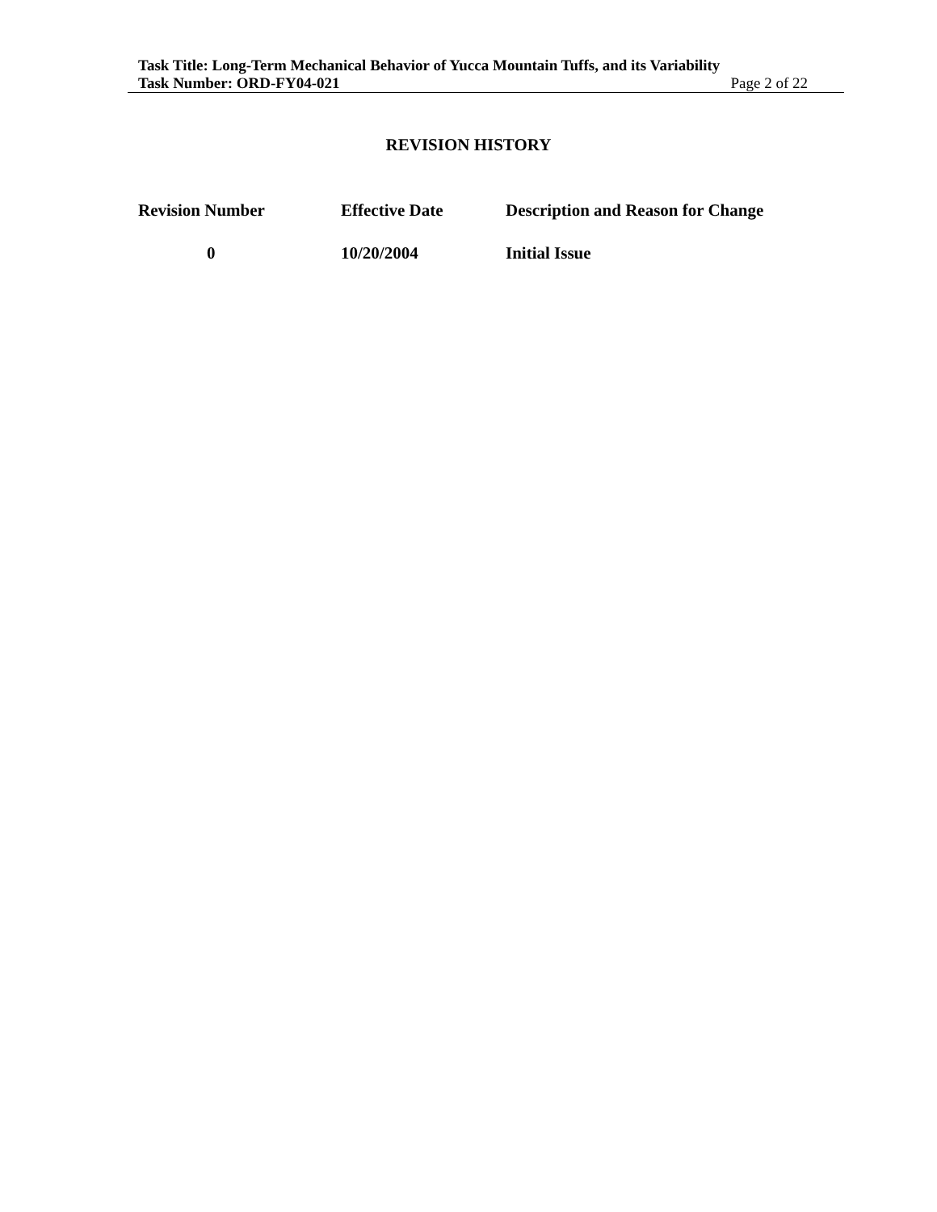Task Title: Long-Term Mechanical Behavior of Yucca Mountain Tuffs, and its Variability
Task Number: ORD-FY04-021 Page 2 of 22
REVISION HISTORY
| Revision Number | Effective Date | Description and Reason for Change |
| --- | --- | --- |
| 0 | 10/20/2004 | Initial Issue |